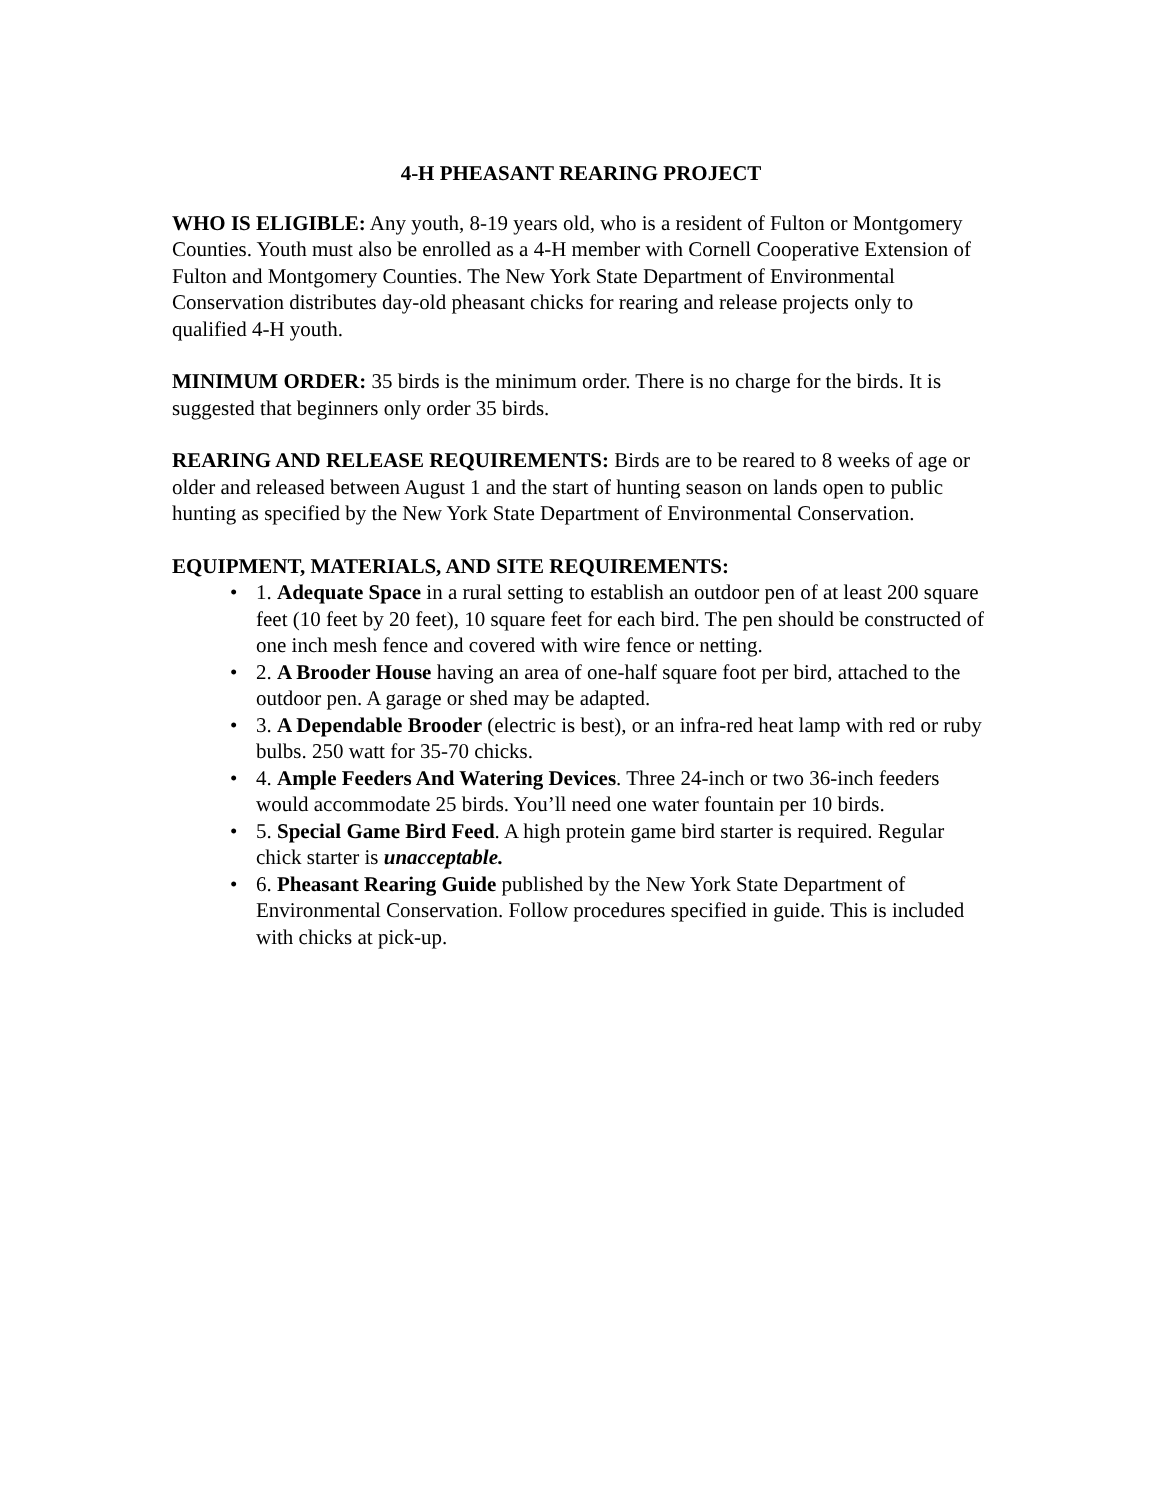4-H PHEASANT REARING PROJECT
WHO IS ELIGIBLE: Any youth, 8-19 years old, who is a resident of Fulton or Montgomery Counties. Youth must also be enrolled as a 4-H member with Cornell Cooperative Extension of Fulton and Montgomery Counties. The New York State Department of Environmental Conservation distributes day-old pheasant chicks for rearing and release projects only to qualified 4-H youth.
MINIMUM ORDER: 35 birds is the minimum order. There is no charge for the birds. It is suggested that beginners only order 35 birds.
REARING AND RELEASE REQUIREMENTS: Birds are to be reared to 8 weeks of age or older and released between August 1 and the start of hunting season on lands open to public hunting as specified by the New York State Department of Environmental Conservation.
EQUIPMENT, MATERIALS, AND SITE REQUIREMENTS:
• 1. Adequate Space in a rural setting to establish an outdoor pen of at least 200 square feet (10 feet by 20 feet), 10 square feet for each bird. The pen should be constructed of one inch mesh fence and covered with wire fence or netting.
• 2. A Brooder House having an area of one-half square foot per bird, attached to the outdoor pen. A garage or shed may be adapted.
• 3. A Dependable Brooder (electric is best), or an infra-red heat lamp with red or ruby bulbs. 250 watt for 35-70 chicks.
• 4. Ample Feeders And Watering Devices. Three 24-inch or two 36-inch feeders would accommodate 25 birds. You’ll need one water fountain per 10 birds.
• 5. Special Game Bird Feed. A high protein game bird starter is required. Regular chick starter is unacceptable.
• 6. Pheasant Rearing Guide published by the New York State Department of Environmental Conservation. Follow procedures specified in guide. This is included with chicks at pick-up.